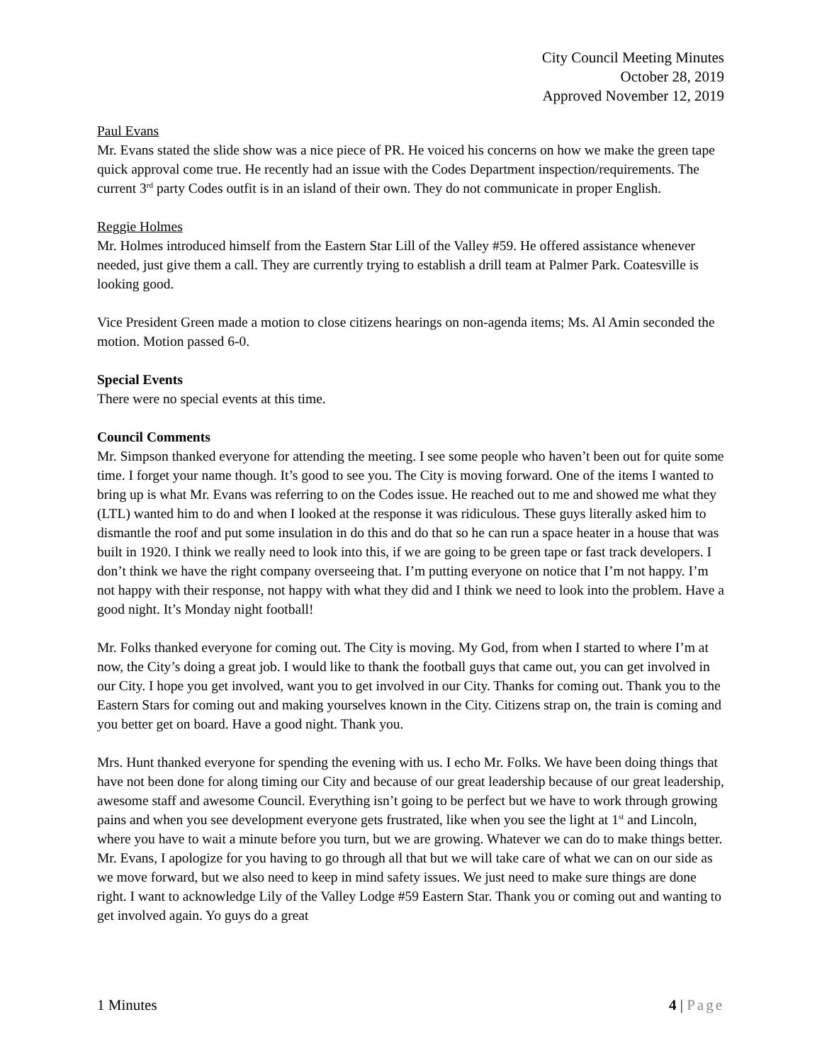City Council Meeting Minutes
October 28, 2019
Approved November 12, 2019
Paul Evans
Mr. Evans stated the slide show was a nice piece of PR. He voiced his concerns on how we make the green tape quick approval come true. He recently had an issue with the Codes Department inspection/requirements. The current 3<sup>rd</sup> party Codes outfit is in an island of their own. They do not communicate in proper English.
Reggie Holmes
Mr. Holmes introduced himself from the Eastern Star Lill of the Valley #59. He offered assistance whenever needed, just give them a call. They are currently trying to establish a drill team at Palmer Park. Coatesville is looking good.
Vice President Green made a motion to close citizens hearings on non-agenda items; Ms. Al Amin seconded the motion. Motion passed 6-0.
Special Events
There were no special events at this time.
Council Comments
Mr. Simpson thanked everyone for attending the meeting. I see some people who haven’t been out for quite some time. I forget your name though. It’s good to see you. The City is moving forward. One of the items I wanted to bring up is what Mr. Evans was referring to on the Codes issue. He reached out to me and showed me what they (LTL) wanted him to do and when I looked at the response it was ridiculous. These guys literally asked him to dismantle the roof and put some insulation in do this and do that so he can run a space heater in a house that was built in 1920. I think we really need to look into this, if we are going to be green tape or fast track developers. I don’t think we have the right company overseeing that. I’m putting everyone on notice that I’m not happy. I’m not happy with their response, not happy with what they did and I think we need to look into the problem. Have a good night. It’s Monday night football!
Mr. Folks thanked everyone for coming out. The City is moving. My God, from when I started to where I’m at now, the City’s doing a great job. I would like to thank the football guys that came out, you can get involved in our City. I hope you get involved, want you to get involved in our City. Thanks for coming out. Thank you to the Eastern Stars for coming out and making yourselves known in the City. Citizens strap on, the train is coming and you better get on board. Have a good night. Thank you.
Mrs. Hunt thanked everyone for spending the evening with us. I echo Mr. Folks. We have been doing things that have not been done for along timing our City and because of our great leadership because of our great leadership, awesome staff and awesome Council. Everything isn’t going to be perfect but we have to work through growing pains and when you see development everyone gets frustrated, like when you see the light at 1<sup>st</sup> and Lincoln, where you have to wait a minute before you turn, but we are growing. Whatever we can do to make things better. Mr. Evans, I apologize for you having to go through all that but we will take care of what we can on our side as we move forward, but we also need to keep in mind safety issues. We just need to make sure things are done right. I want to acknowledge Lily of the Valley Lodge #59 Eastern Star. Thank you or coming out and wanting to get involved again. Yo guys do a great
1 Minutes 4 | Page